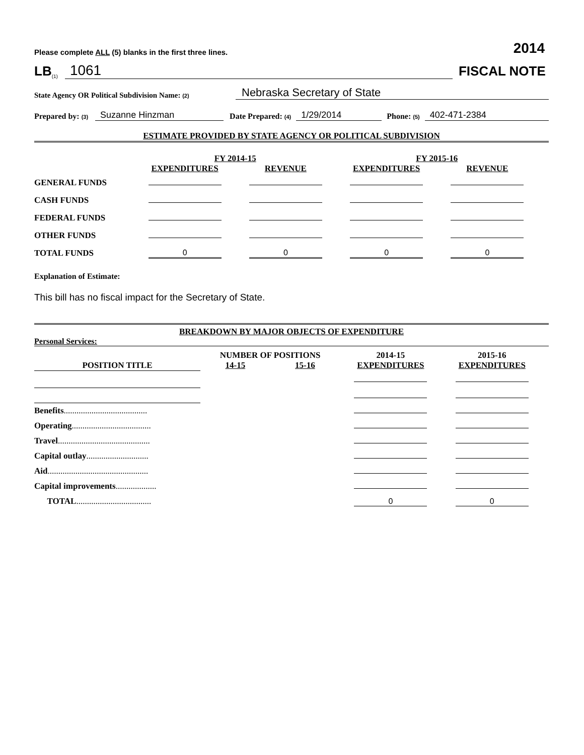Please complete ALL (5) blanks in the first three lines. 2014
LB<sup>(1)</sup> 1061 FISCAL NOTE
State Agency OR Political Subdivision Name: (2) Nebraska Secretary of State
Prepared by: (3) Suzanne Hinzman Date Prepared: (4) 1/29/2014 Phone: (5) 402-471-2384
ESTIMATE PROVIDED BY STATE AGENCY OR POLITICAL SUBDIVISION
| | FY 2014-15 | | FY 2015-16 | |
| --- | --- | --- | --- | --- |
| | EXPENDITURES | REVENUE | EXPENDITURES | REVENUE |
| GENERAL FUNDS | | | | |
| CASH FUNDS | | | | |
| FEDERAL FUNDS | | | | |
| OTHER FUNDS | | | | |
| TOTAL FUNDS | 0 | 0 | 0 | 0 |
Explanation of Estimate:
This bill has no fiscal impact for the Secretary of State.
BREAKDOWN BY MAJOR OBJECTS OF EXPENDITURE
Personal Services:
| | NUMBER OF POSITIONS | | 2014-15 | 2015-16 |
| --- | --- | --- | --- | --- |
| POSITION TITLE | 14-15 | 15-16 | EXPENDITURES | EXPENDITURES |
| Benefits ....................................... | | | | |
| Operating ..................................... | | | | |
| Travel ........................................... | | | | |
| Capital outlay ............................. | | | | |
| Aid ............................................... | | | | |
| Capital improvements ................... | | | | |
| TOTAL ................................... | | | 0 | 0 |